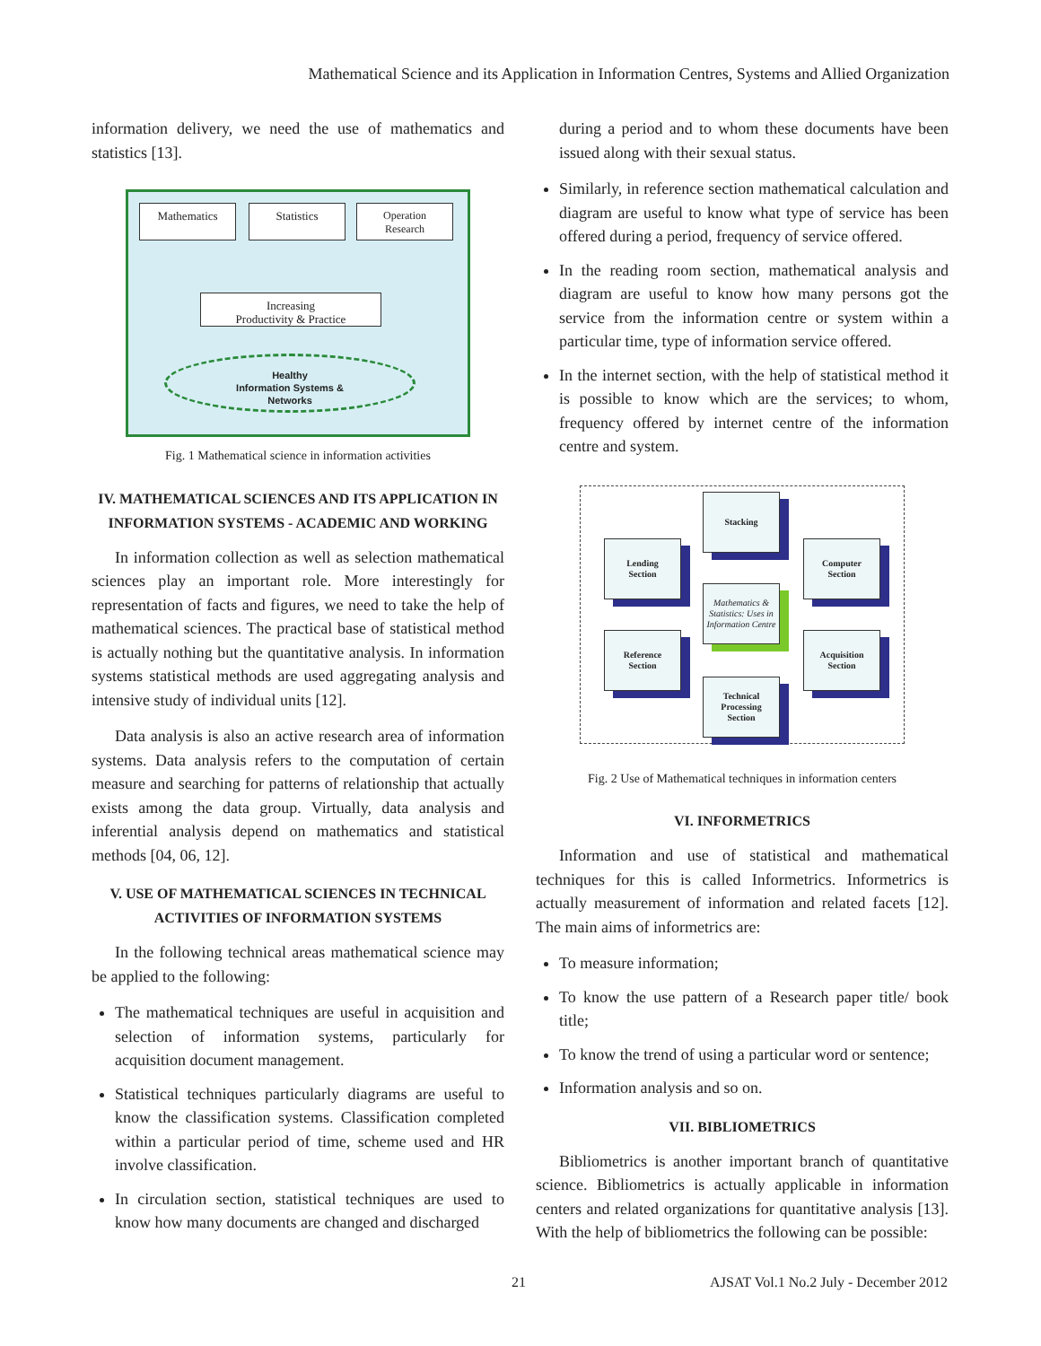Mathematical Science and its Application in Information Centres, Systems and Allied Organization
information delivery, we need the use of mathematics and statistics [13].
Mathematics Statistics
Operation
Research
Increasing
Productivity & Practice
Healthy
Information Systems &
Networks
Fig. 1 Mathematical science in information activities
IV. MATHEMATICAL SCIENCES AND ITS APPLICATION IN INFORMATION SYSTEMS - ACADEMIC AND WORKING
In information collection as well as selection mathematical sciences play an important role. More interestingly for representation of facts and figures, we need to take the help of mathematical sciences. The practical base of statistical method is actually nothing but the quantitative analysis. In information systems statistical methods are used aggregating analysis and intensive study of individual units [12].
Data analysis is also an active research area of information systems. Data analysis refers to the computation of certain measure and searching for patterns of relationship that actually exists among the data group. Virtually, data analysis and inferential analysis depend on mathematics and statistical methods [04, 06, 12].
V. USE OF MATHEMATICAL SCIENCES IN TECHNICAL ACTIVITIES OF INFORMATION SYSTEMS
In the following technical areas mathematical science may be applied to the following:
The mathematical techniques are useful in acquisition and selection of information systems, particularly for acquisition document management.
Statistical techniques particularly diagrams are useful to know the classification systems. Classification completed within a particular period of time, scheme used and HR involve classification.
In circulation section, statistical techniques are used to know how many documents are changed and discharged
during a period and to whom these documents have been issued along with their sexual status.
Similarly, in reference section mathematical calculation and diagram are useful to know what type of service has been offered during a period, frequency of service offered.
In the reading room section, mathematical analysis and diagram are useful to know how many persons got the service from the information centre or system within a particular time, type of information service offered.
In the internet section, with the help of statistical method it is possible to know which are the services; to whom, frequency offered by internet centre of the information centre and system.
Stacking
Lending
Section
Computer
Section
Mathematics & Statistics: Uses in Information Centre
Reference
Section
Acquisition
Section
Technical
Processing
Section
Fig. 2 Use of Mathematical techniques in information centers
VI. INFORMETRICS
Information and use of statistical and mathematical techniques for this is called Informetrics. Informetrics is actually measurement of information and related facets [12]. The main aims of informetrics are:
To measure information;
To know the use pattern of a Research paper title/ book title;
To know the trend of using a particular word or sentence;
Information analysis and so on.
VII. BIBLIOMETRICS
Bibliometrics is another important branch of quantitative science. Bibliometrics is actually applicable in information centers and related organizations for quantitative analysis [13]. With the help of bibliometrics the following can be possible:
21
AJSAT Vol.1 No.2 July - December 2012